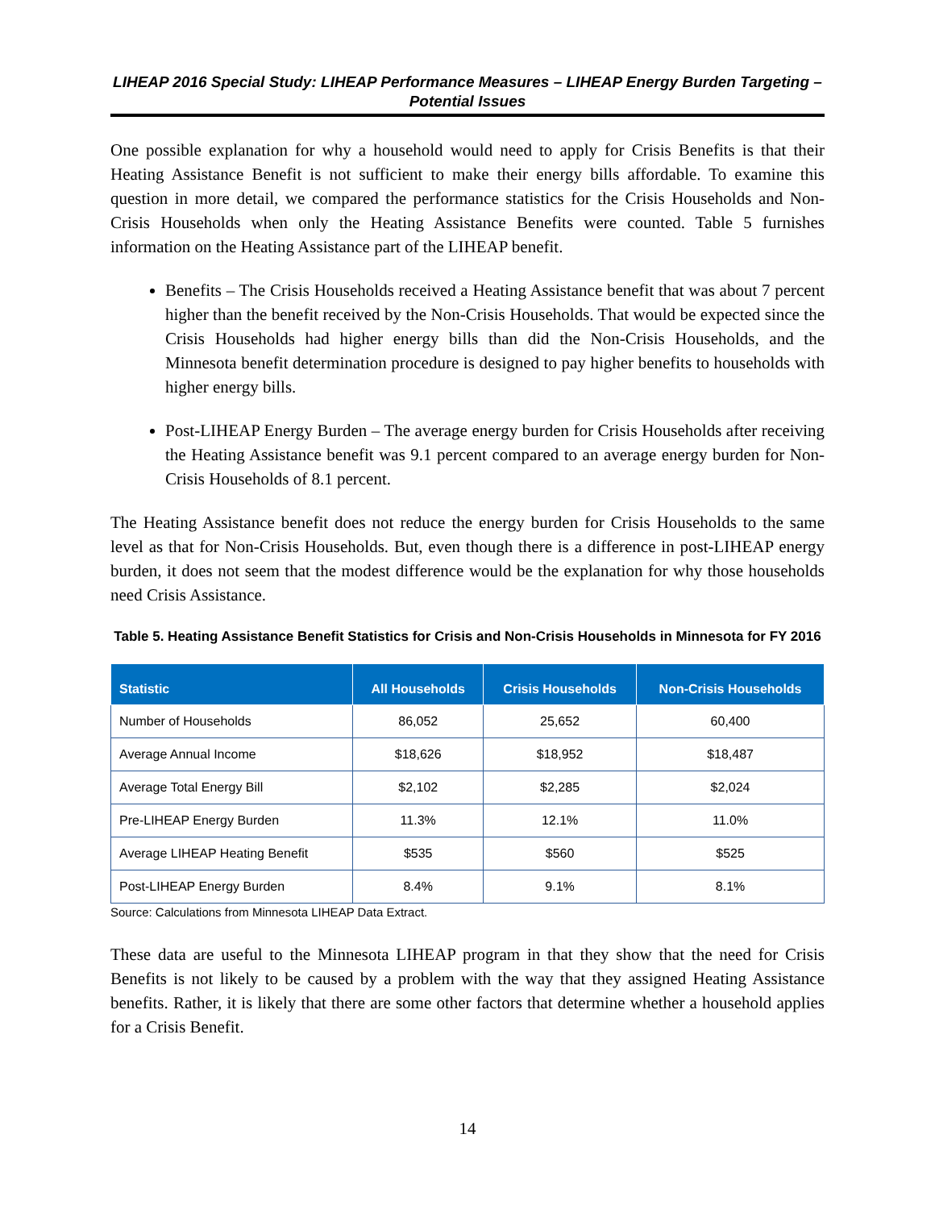LIHEAP 2016 Special Study: LIHEAP Performance Measures – LIHEAP Energy Burden Targeting – Potential Issues
One possible explanation for why a household would need to apply for Crisis Benefits is that their Heating Assistance Benefit is not sufficient to make their energy bills affordable. To examine this question in more detail, we compared the performance statistics for the Crisis Households and Non-Crisis Households when only the Heating Assistance Benefits were counted. Table 5 furnishes information on the Heating Assistance part of the LIHEAP benefit.
Benefits – The Crisis Households received a Heating Assistance benefit that was about 7 percent higher than the benefit received by the Non-Crisis Households. That would be expected since the Crisis Households had higher energy bills than did the Non-Crisis Households, and the Minnesota benefit determination procedure is designed to pay higher benefits to households with higher energy bills.
Post-LIHEAP Energy Burden – The average energy burden for Crisis Households after receiving the Heating Assistance benefit was 9.1 percent compared to an average energy burden for Non-Crisis Households of 8.1 percent.
The Heating Assistance benefit does not reduce the energy burden for Crisis Households to the same level as that for Non-Crisis Households. But, even though there is a difference in post-LIHEAP energy burden, it does not seem that the modest difference would be the explanation for why those households need Crisis Assistance.
Table 5. Heating Assistance Benefit Statistics for Crisis and Non-Crisis Households in Minnesota for FY 2016
| Statistic | All Households | Crisis Households | Non-Crisis Households |
| --- | --- | --- | --- |
| Number of Households | 86,052 | 25,652 | 60,400 |
| Average Annual Income | $18,626 | $18,952 | $18,487 |
| Average Total Energy Bill | $2,102 | $2,285 | $2,024 |
| Pre-LIHEAP Energy Burden | 11.3% | 12.1% | 11.0% |
| Average LIHEAP Heating Benefit | $535 | $560 | $525 |
| Post-LIHEAP Energy Burden | 8.4% | 9.1% | 8.1% |
Source: Calculations from Minnesota LIHEAP Data Extract.
These data are useful to the Minnesota LIHEAP program in that they show that the need for Crisis Benefits is not likely to be caused by a problem with the way that they assigned Heating Assistance benefits. Rather, it is likely that there are some other factors that determine whether a household applies for a Crisis Benefit.
14